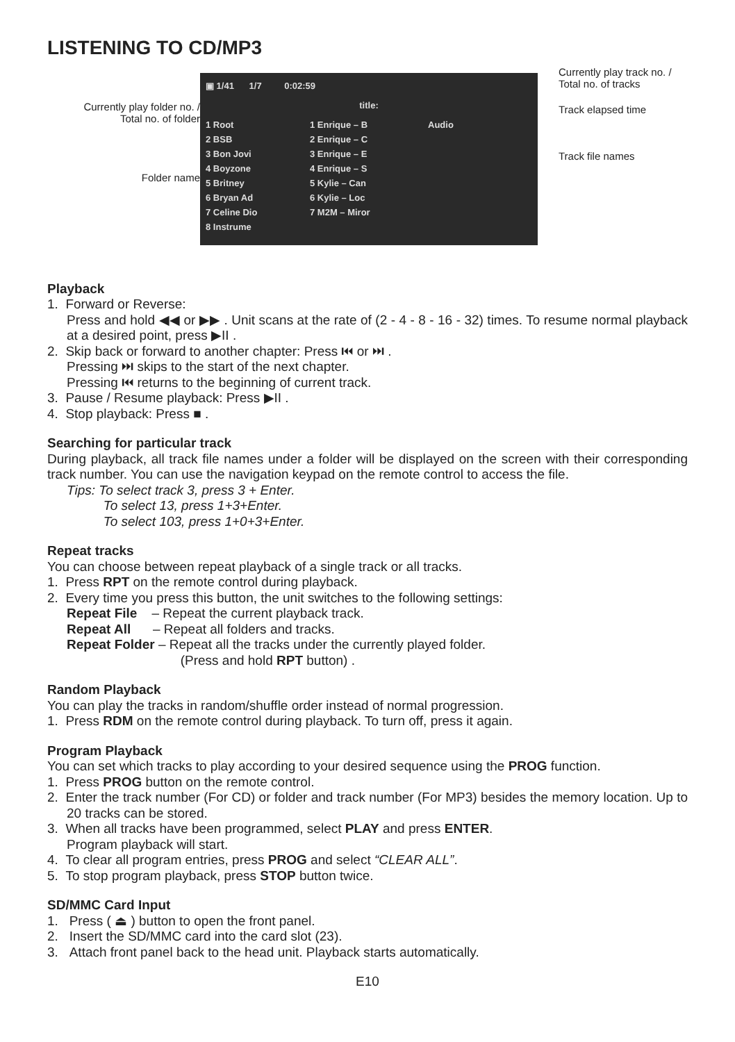LISTENING TO CD/MP3
Currently play folder no. /
Total no. of folder
Folder name
▣ 1/41 1/7 0:02:59
title:
1 Root
2 BSB
3 Bon Jovi
4 Boyzone
5 Britney
6 Bryan Ad
7 Celine Dio
8 Instrume
1 Enrique – B
2 Enrique – C
3 Enrique – E
4 Enrique – S
5 Kylie – Can
6 Kylie – Loc
7 M2M – Miror
Audio
Currently play track no. /
Total no. of tracks
Track elapsed time
Track file names
Playback
1. Forward or Reverse:
Press and hold ◀◀ or ▶▶ . Unit scans at the rate of (2 - 4 - 8 - 16 - 32) times. To resume normal playback at a desired point, press ▶II .
2. Skip back or forward to another chapter: Press ⏮ or ⏭ .
Pressing ⏭ skips to the start of the next chapter.
Pressing ⏮ returns to the beginning of current track.
3. Pause / Resume playback: Press ▶II .
4. Stop playback: Press ■ .
Searching for particular track
During playback, all track file names under a folder will be displayed on the screen with their corresponding track number. You can use the navigation keypad on the remote control to access the file.
Tips: To select track 3, press 3 + Enter.
To select 13, press 1+3+Enter.
To select 103, press 1+0+3+Enter.
Repeat tracks
You can choose between repeat playback of a single track or all tracks.
1. Press RPT on the remote control during playback.
2. Every time you press this button, the unit switches to the following settings:
Repeat File – Repeat the current playback track.
Repeat All – Repeat all folders and tracks.
Repeat Folder – Repeat all the tracks under the currently played folder.
(Press and hold RPT button) .
Random Playback
You can play the tracks in random/shuffle order instead of normal progression.
1. Press RDM on the remote control during playback. To turn off, press it again.
Program Playback
You can set which tracks to play according to your desired sequence using the PROG function.
1. Press PROG button on the remote control.
2. Enter the track number (For CD) or folder and track number (For MP3) besides the memory location. Up to 20 tracks can be stored.
3. When all tracks have been programmed, select PLAY and press ENTER.
Program playback will start.
4. To clear all program entries, press PROG and select “CLEAR ALL”.
5. To stop program playback, press STOP button twice.
SD/MMC Card Input
1. Press ( ⏏ ) button to open the front panel.
2. Insert the SD/MMC card into the card slot (23).
3. Attach front panel back to the head unit. Playback starts automatically.
E10